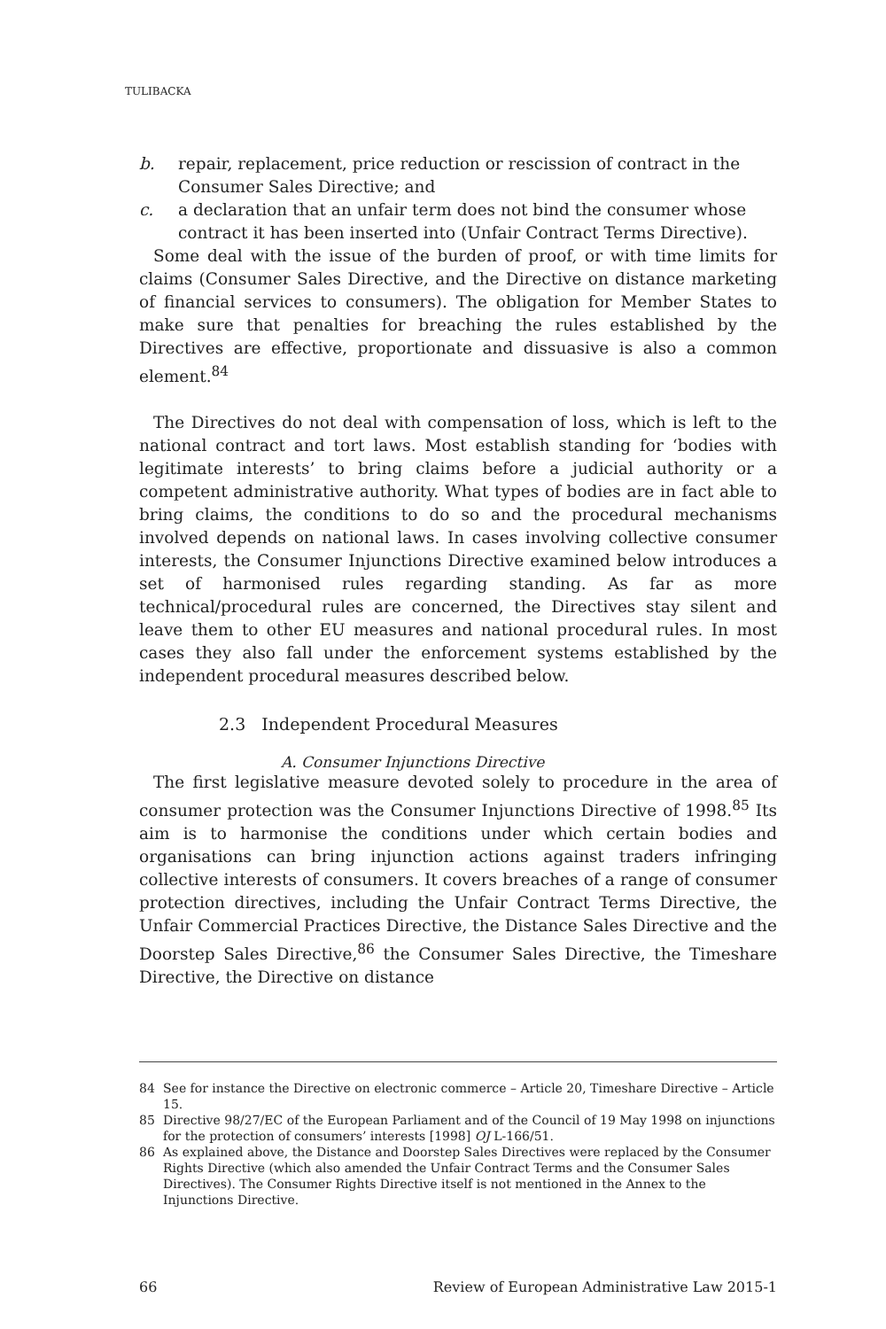TULIBACKA
b. repair, replacement, price reduction or rescission of contract in the Consumer Sales Directive; and
c. a declaration that an unfair term does not bind the consumer whose contract it has been inserted into (Unfair Contract Terms Directive).
Some deal with the issue of the burden of proof, or with time limits for claims (Consumer Sales Directive, and the Directive on distance marketing of financial services to consumers). The obligation for Member States to make sure that penalties for breaching the rules established by the Directives are effective, proportionate and dissuasive is also a common element.<sup>84</sup>
The Directives do not deal with compensation of loss, which is left to the national contract and tort laws. Most establish standing for ‘bodies with legitimate interests’ to bring claims before a judicial authority or a competent administrative authority. What types of bodies are in fact able to bring claims, the conditions to do so and the procedural mechanisms involved depends on national laws. In cases involving collective consumer interests, the Consumer Injunctions Directive examined below introduces a set of harmonised rules regarding standing. As far as more technical/procedural rules are concerned, the Directives stay silent and leave them to other EU measures and national procedural rules. In most cases they also fall under the enforcement systems established by the independent procedural measures described below.
2.3 Independent Procedural Measures
A. Consumer Injunctions Directive
The first legislative measure devoted solely to procedure in the area of consumer protection was the Consumer Injunctions Directive of 1998.<sup>85</sup> Its aim is to harmonise the conditions under which certain bodies and organisations can bring injunction actions against traders infringing collective interests of consumers. It covers breaches of a range of consumer protection directives, including the Unfair Contract Terms Directive, the Unfair Commercial Practices Directive, the Distance Sales Directive and the Doorstep Sales Directive,<sup>86</sup> the Consumer Sales Directive, the Timeshare Directive, the Directive on distance
84 See for instance the Directive on electronic commerce – Article 20, Timeshare Directive – Article 15.
85 Directive 98/27/EC of the European Parliament and of the Council of 19 May 1998 on injunctions for the protection of consumers’ interests [1998] OJ L-166/51.
86 As explained above, the Distance and Doorstep Sales Directives were replaced by the Consumer Rights Directive (which also amended the Unfair Contract Terms and the Consumer Sales Directives). The Consumer Rights Directive itself is not mentioned in the Annex to the Injunctions Directive.
66 Review of European Administrative Law 2015-1